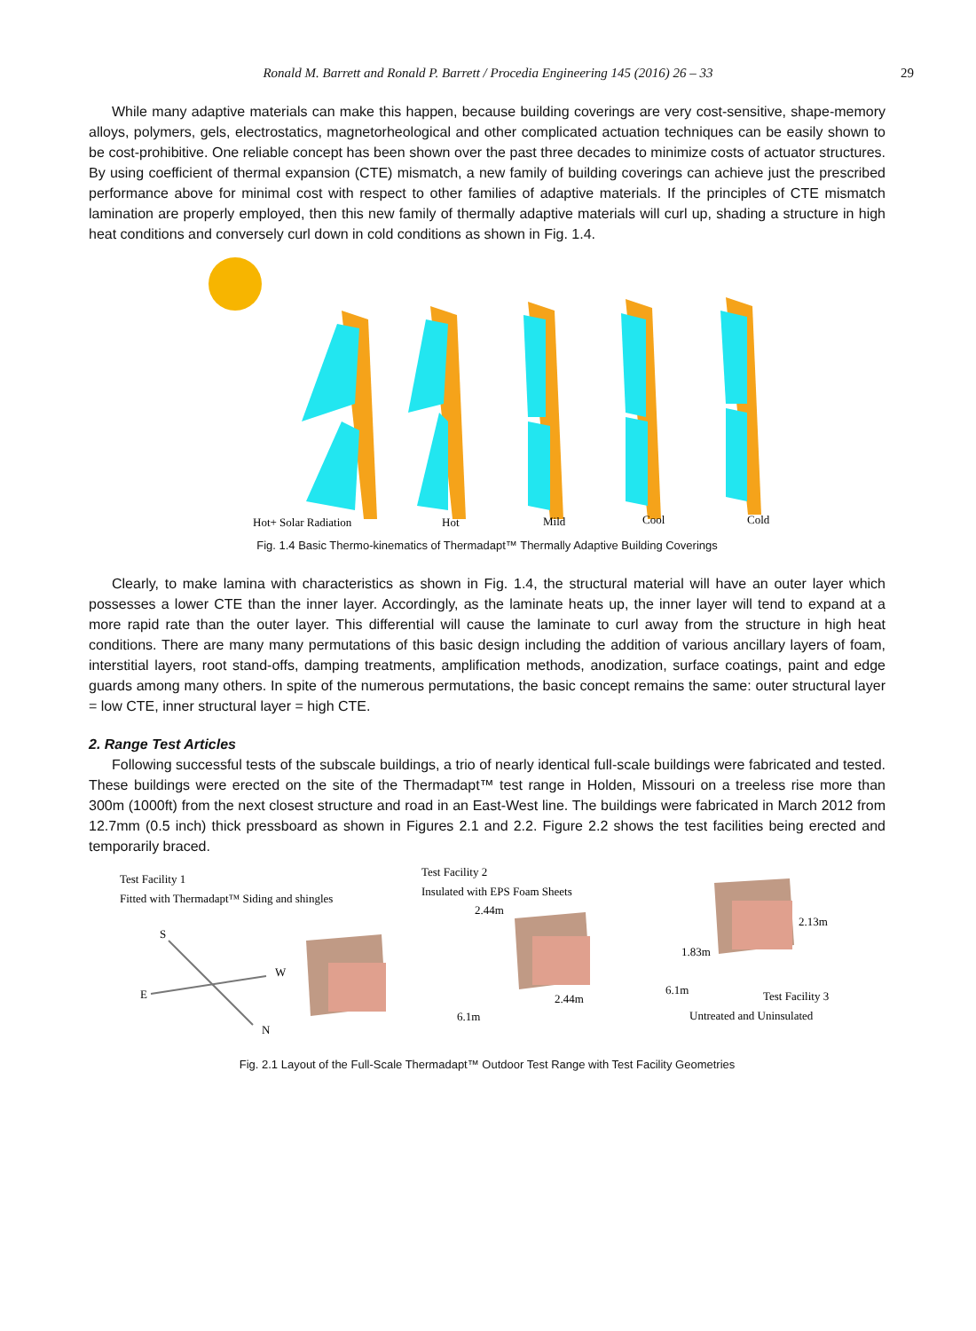Ronald M. Barrett and Ronald P. Barrett / Procedia Engineering 145 (2016) 26 – 33 29
While many adaptive materials can make this happen, because building coverings are very cost-sensitive, shape-memory alloys, polymers, gels, electrostatics, magnetorheological and other complicated actuation techniques can be easily shown to be cost-prohibitive. One reliable concept has been shown over the past three decades to minimize costs of actuator structures. By using coefficient of thermal expansion (CTE) mismatch, a new family of building coverings can achieve just the prescribed performance above for minimal cost with respect to other families of adaptive materials. If the principles of CTE mismatch lamination are properly employed, then this new family of thermally adaptive materials will curl up, shading a structure in high heat conditions and conversely curl down in cold conditions as shown in Fig. 1.4.
Hot+ Solar Radiation
Hot
Mild
Cool
Cold
Fig. 1.4 Basic Thermo-kinematics of Thermadapt™ Thermally Adaptive Building Coverings
Clearly, to make lamina with characteristics as shown in Fig. 1.4, the structural material will have an outer layer which possesses a lower CTE than the inner layer. Accordingly, as the laminate heats up, the inner layer will tend to expand at a more rapid rate than the outer layer. This differential will cause the laminate to curl away from the structure in high heat conditions. There are many many permutations of this basic design including the addition of various ancillary layers of foam, interstitial layers, root stand-offs, damping treatments, amplification methods, anodization, surface coatings, paint and edge guards among many others. In spite of the numerous permutations, the basic concept remains the same: outer structural layer = low CTE, inner structural layer = high CTE.
2. Range Test Articles
Following successful tests of the subscale buildings, a trio of nearly identical full-scale buildings were fabricated and tested. These buildings were erected on the site of the Thermadapt™ test range in Holden, Missouri on a treeless rise more than 300m (1000ft) from the next closest structure and road in an East-West line. The buildings were fabricated in March 2012 from 12.7mm (0.5 inch) thick pressboard as shown in Figures 2.1 and 2.2. Figure 2.2 shows the test facilities being erected and temporarily braced.
Test Facility 1
Fitted with Thermadapt™ Siding and shingles
Test Facility 2
Insulated with EPS Foam Sheets
S
W
E
N
2.44m
2.44m
6.1m
6.1m
1.83m
2.13m
Test Facility 3
Untreated and Uninsulated
Fig. 2.1 Layout of the Full-Scale Thermadapt™ Outdoor Test Range with Test Facility Geometries